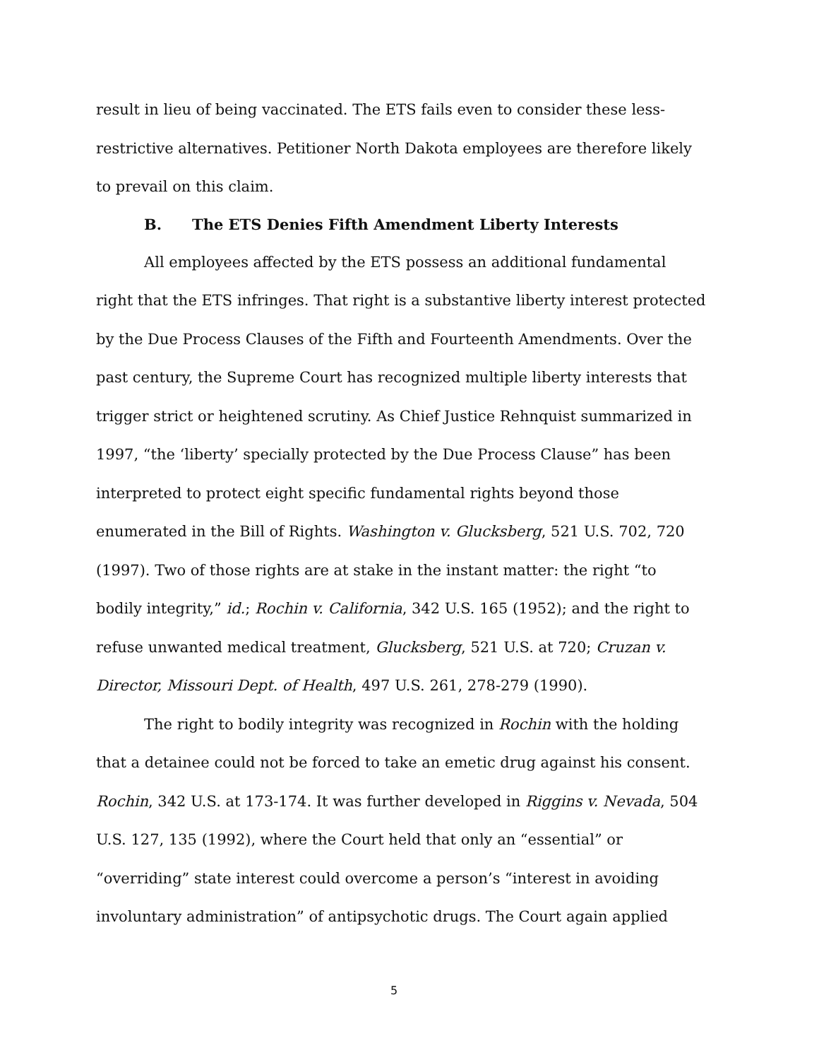result in lieu of being vaccinated. The ETS fails even to consider these less-restrictive alternatives. Petitioner North Dakota employees are therefore likely to prevail on this claim.
B. The ETS Denies Fifth Amendment Liberty Interests
All employees affected by the ETS possess an additional fundamental right that the ETS infringes. That right is a substantive liberty interest protected by the Due Process Clauses of the Fifth and Fourteenth Amendments. Over the past century, the Supreme Court has recognized multiple liberty interests that trigger strict or heightened scrutiny. As Chief Justice Rehnquist summarized in 1997, “the ‘liberty’ specially protected by the Due Process Clause” has been interpreted to protect eight specific fundamental rights beyond those enumerated in the Bill of Rights. Washington v. Glucksberg, 521 U.S. 702, 720 (1997). Two of those rights are at stake in the instant matter: the right “to bodily integrity,” id.; Rochin v. California, 342 U.S. 165 (1952); and the right to refuse unwanted medical treatment, Glucksberg, 521 U.S. at 720; Cruzan v. Director, Missouri Dept. of Health, 497 U.S. 261, 278-279 (1990).
The right to bodily integrity was recognized in Rochin with the holding that a detainee could not be forced to take an emetic drug against his consent. Rochin, 342 U.S. at 173-174. It was further developed in Riggins v. Nevada, 504 U.S. 127, 135 (1992), where the Court held that only an “essential” or “overriding” state interest could overcome a person’s “interest in avoiding involuntary administration” of antipsychotic drugs. The Court again applied
5